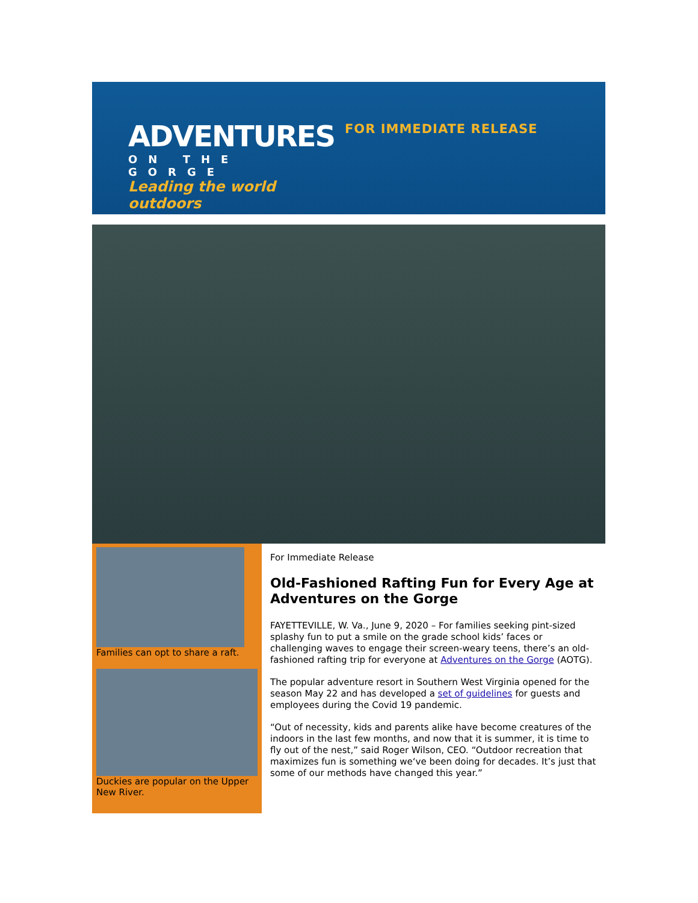ADVENTURES
ON THE GORGE
Leading the world outdoors
FOR IMMEDIATE RELEASE
Families can opt to share a raft.
Duckies are popular on the Upper New River.
For Immediate Release
Old-Fashioned Rafting Fun for Every Age at Adventures on the Gorge
FAYETTEVILLE, W. Va., June 9, 2020 – For families seeking pint-sized splashy fun to put a smile on the grade school kids’ faces or challenging waves to engage their screen-weary teens, there’s an old-fashioned rafting trip for everyone at Adventures on the Gorge (AOTG).
The popular adventure resort in Southern West Virginia opened for the season May 22 and has developed a set of guidelines for guests and employees during the Covid 19 pandemic.
“Out of necessity, kids and parents alike have become creatures of the indoors in the last few months, and now that it is summer, it is time to fly out of the nest,” said Roger Wilson, CEO. “Outdoor recreation that maximizes fun is something we‘ve been doing for decades. It’s just that some of our methods have changed this year.”